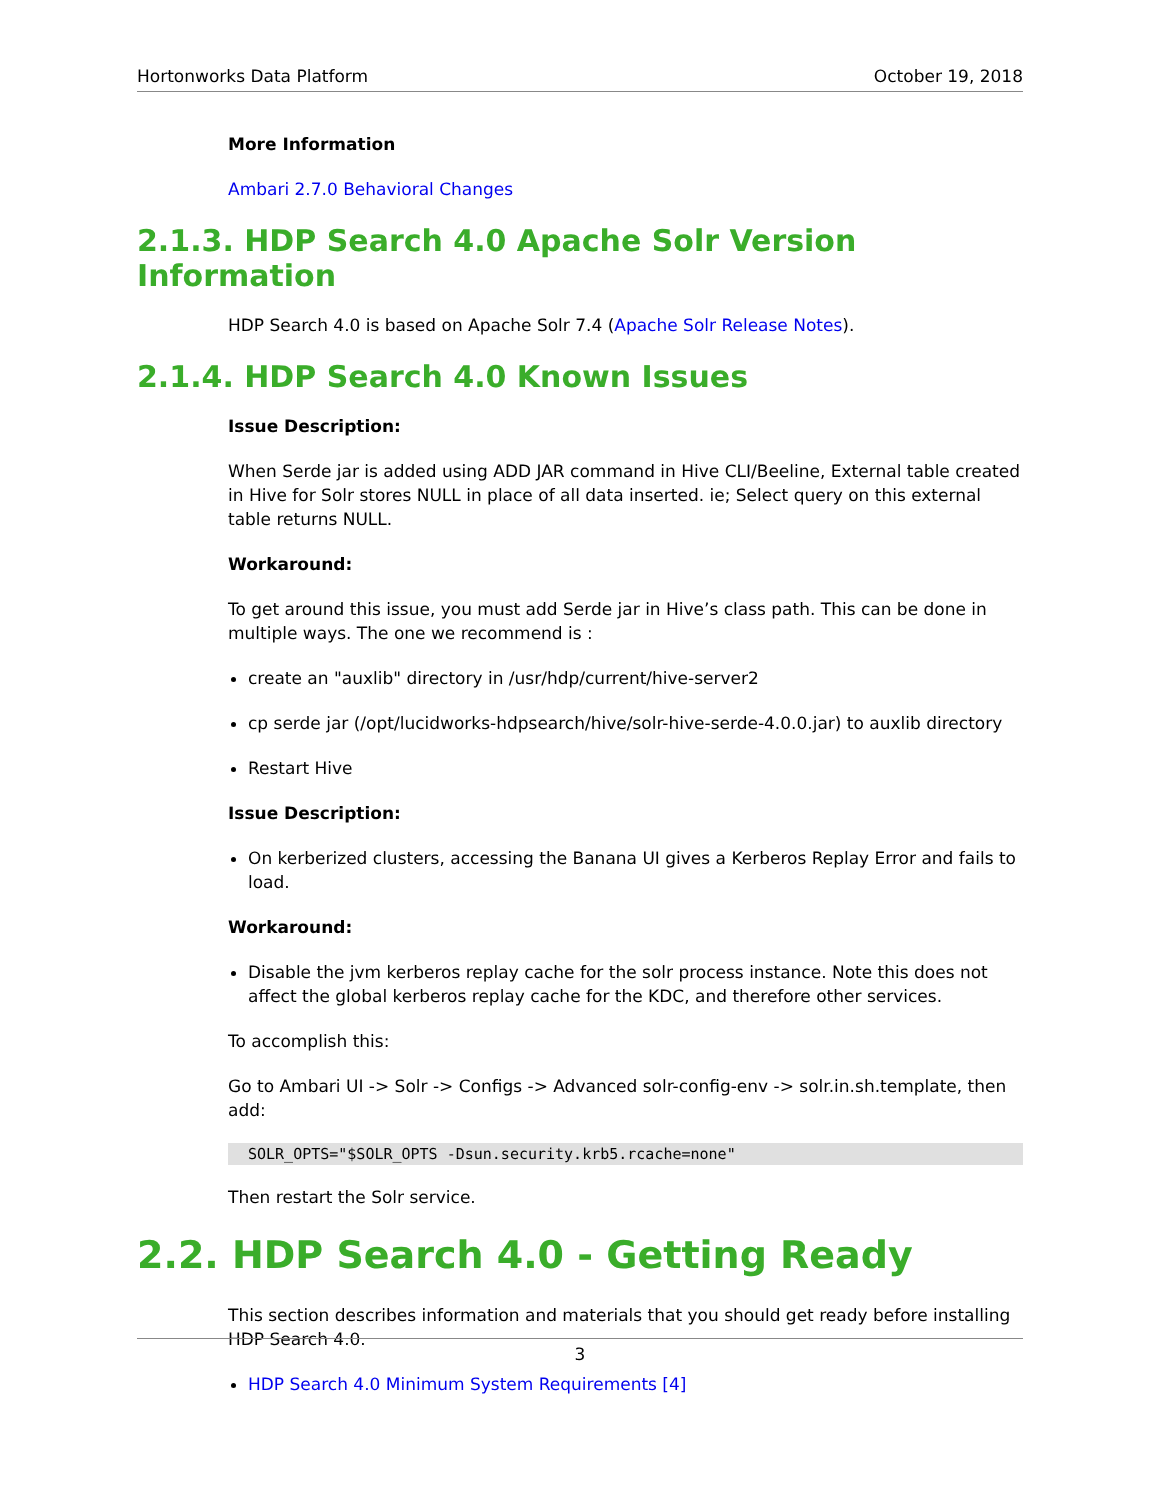Hortonworks Data Platform October 19, 2018
More Information
Ambari 2.7.0 Behavioral Changes
2.1.3. HDP Search 4.0 Apache Solr Version Information
HDP Search 4.0 is based on Apache Solr 7.4 (Apache Solr Release Notes).
2.1.4. HDP Search 4.0 Known Issues
Issue Description:
When Serde jar is added using ADD JAR command in Hive CLI/Beeline, External table created in Hive for Solr stores NULL in place of all data inserted. ie; Select query on this external table returns NULL.
Workaround:
To get around this issue, you must add Serde jar in Hive’s class path. This can be done in multiple ways. The one we recommend is :
create an "auxlib" directory in /usr/hdp/current/hive-server2
cp serde jar (/opt/lucidworks-hdpsearch/hive/solr-hive-serde-4.0.0.jar) to auxlib directory
Restart Hive
Issue Description:
On kerberized clusters, accessing the Banana UI gives a Kerberos Replay Error and fails to load.
Workaround:
Disable the jvm kerberos replay cache for the solr process instance. Note this does not affect the global kerberos replay cache for the KDC, and therefore other services.
To accomplish this:
Go to Ambari UI -> Solr -> Configs -> Advanced solr-config-env -> solr.in.sh.template, then add:
SOLR_OPTS="$SOLR_OPTS -Dsun.security.krb5.rcache=none"
Then restart the Solr service.
2.2. HDP Search 4.0 - Getting Ready
This section describes information and materials that you should get ready before installing HDP Search 4.0.
HDP Search 4.0 Minimum System Requirements [4]
3